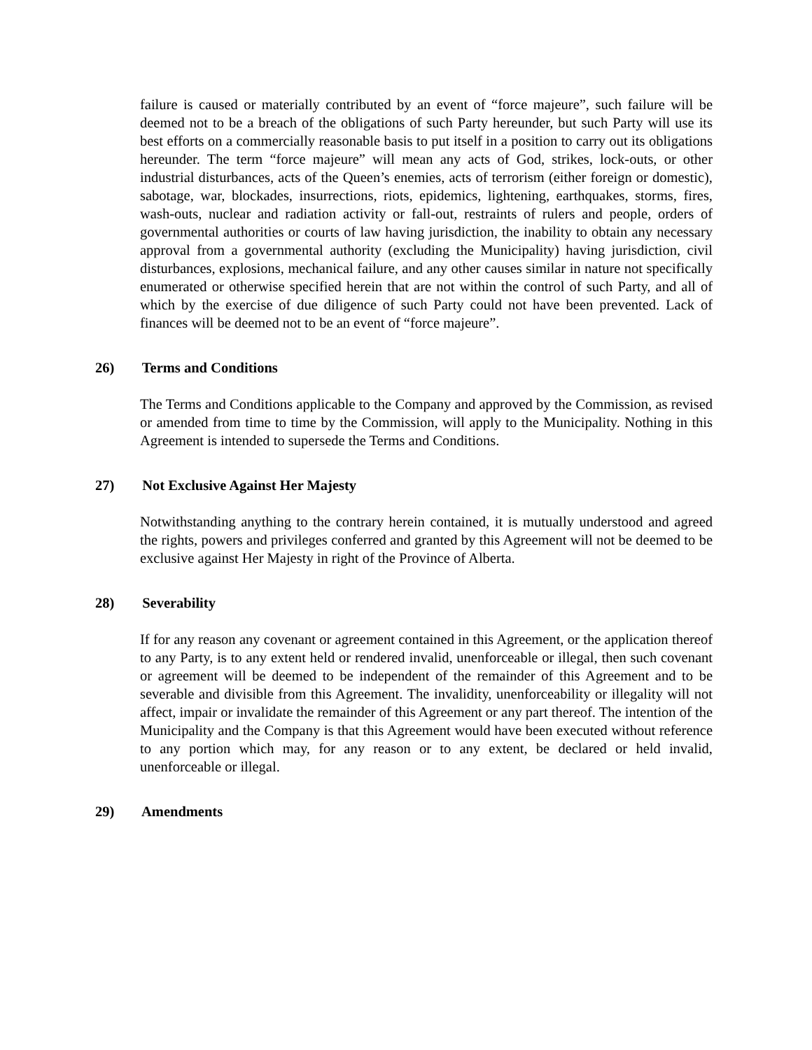failure is caused or materially contributed by an event of “force majeure”, such failure will be deemed not to be a breach of the obligations of such Party hereunder, but such Party will use its best efforts on a commercially reasonable basis to put itself in a position to carry out its obligations hereunder. The term “force majeure” will mean any acts of God, strikes, lock-outs, or other industrial disturbances, acts of the Queen’s enemies, acts of terrorism (either foreign or domestic), sabotage, war, blockades, insurrections, riots, epidemics, lightening, earthquakes, storms, fires, wash-outs, nuclear and radiation activity or fall-out, restraints of rulers and people, orders of governmental authorities or courts of law having jurisdiction, the inability to obtain any necessary approval from a governmental authority (excluding the Municipality) having jurisdiction, civil disturbances, explosions, mechanical failure, and any other causes similar in nature not specifically enumerated or otherwise specified herein that are not within the control of such Party, and all of which by the exercise of due diligence of such Party could not have been prevented. Lack of finances will be deemed not to be an event of “force majeure”.
26) Terms and Conditions
The Terms and Conditions applicable to the Company and approved by the Commission, as revised or amended from time to time by the Commission, will apply to the Municipality. Nothing in this Agreement is intended to supersede the Terms and Conditions.
27) Not Exclusive Against Her Majesty
Notwithstanding anything to the contrary herein contained, it is mutually understood and agreed the rights, powers and privileges conferred and granted by this Agreement will not be deemed to be exclusive against Her Majesty in right of the Province of Alberta.
28) Severability
If for any reason any covenant or agreement contained in this Agreement, or the application thereof to any Party, is to any extent held or rendered invalid, unenforceable or illegal, then such covenant or agreement will be deemed to be independent of the remainder of this Agreement and to be severable and divisible from this Agreement. The invalidity, unenforceability or illegality will not affect, impair or invalidate the remainder of this Agreement or any part thereof. The intention of the Municipality and the Company is that this Agreement would have been executed without reference to any portion which may, for any reason or to any extent, be declared or held invalid, unenforceable or illegal.
29) Amendments